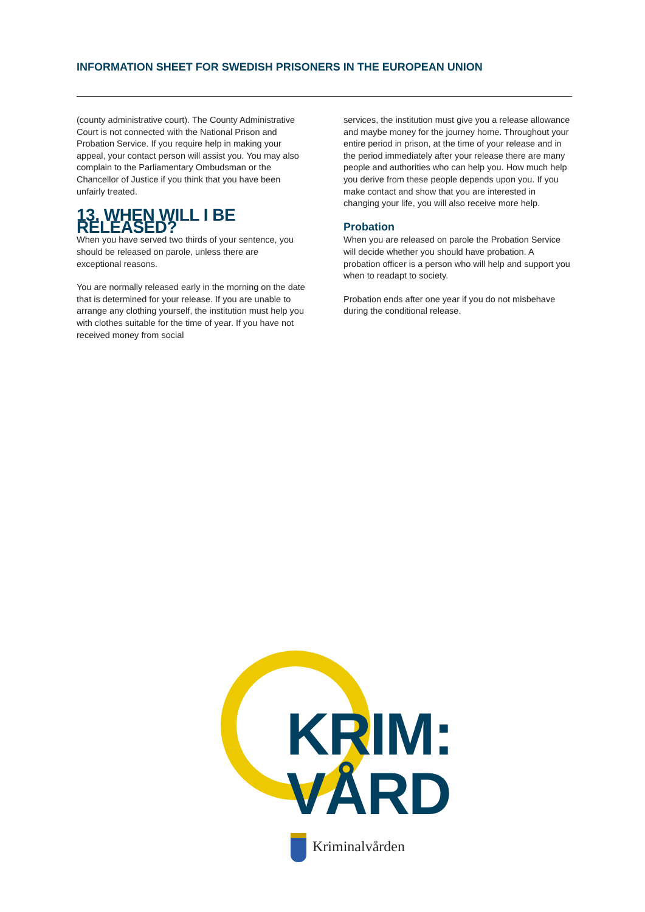INFORMATION SHEET FOR SWEDISH PRISONERS IN THE EUROPEAN UNION
(county administrative court). The County Administrative Court is not connected with the National Prison and Probation Service. If you require help in making your appeal, your contact person will assist you. You may also complain to the Parliamentary Ombudsman or the Chancellor of Justice if you think that you have been unfairly treated.
13. WHEN WILL I BE RELEASED?
When you have served two thirds of your sentence, you should be released on parole, unless there are exceptional reasons.
You are normally released early in the morning on the date that is determined for your release. If you are unable to arrange any clothing yourself, the institution must help you with clothes suitable for the time of year. If you have not received money from social
services, the institution must give you a release allowance and maybe money for the journey home. Throughout your entire period in prison, at the time of your release and in the period immediately after your release there are many people and authorities who can help you. How much help you derive from these people depends upon you. If you make contact and show that you are interested in changing your life, you will also receive more help.
Probation
When you are released on parole the Probation Service will decide whether you should have probation. A probation officer is a person who will help and support you when to readapt to society.
Probation ends after one year if you do not misbehave during the conditional release.
KRIM:
VÅRD
Kriminalvården